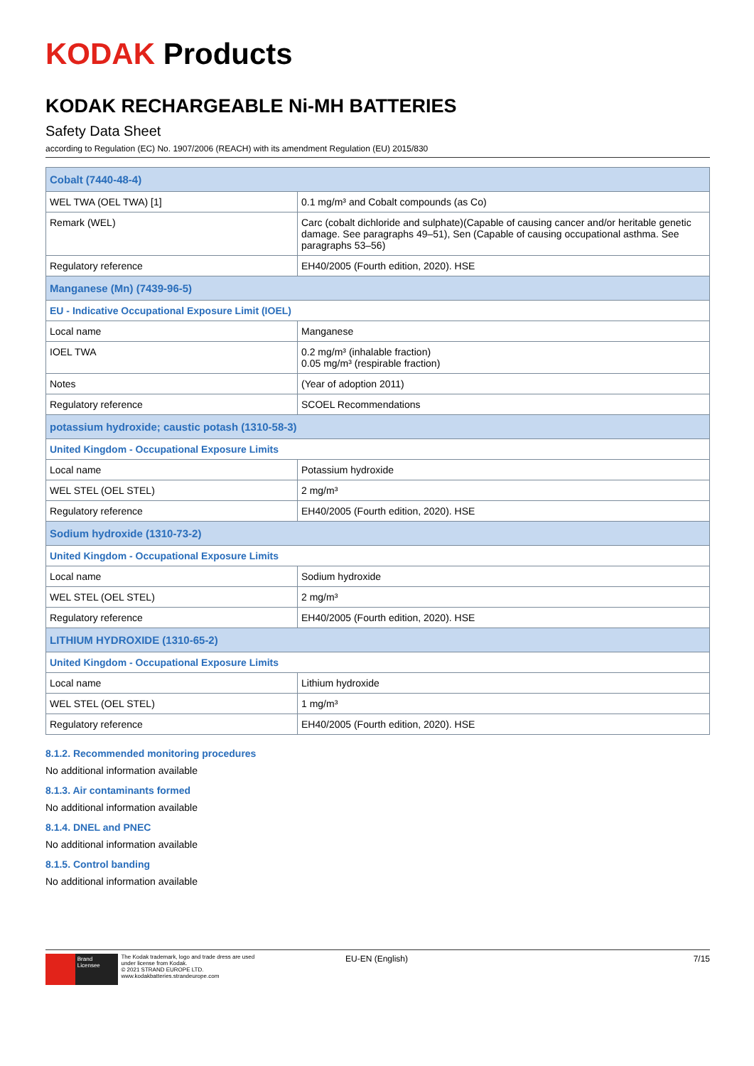KODAK Products
KODAK RECHARGEABLE Ni-MH BATTERIES
Safety Data Sheet
according to Regulation (EC) No. 1907/2006 (REACH) with its amendment Regulation (EU) 2015/830
| Cobalt (7440-48-4) | |
| WEL TWA (OEL TWA) [1] | 0.1 mg/m³ and Cobalt compounds (as Co) |
| Remark (WEL) | Carc (cobalt dichloride and sulphate)(Capable of causing cancer and/or heritable genetic damage. See paragraphs 49–51), Sen (Capable of causing occupational asthma. See paragraphs 53–56) |
| Regulatory reference | EH40/2005 (Fourth edition, 2020). HSE |
| Manganese (Mn) (7439-96-5) | |
| EU - Indicative Occupational Exposure Limit (IOEL) | |
| Local name | Manganese |
| IOEL TWA | 0.2 mg/m³ (inhalable fraction) 0.05 mg/m³ (respirable fraction) |
| Notes | (Year of adoption 2011) |
| Regulatory reference | SCOEL Recommendations |
| potassium hydroxide; caustic potash (1310-58-3) | |
| United Kingdom - Occupational Exposure Limits | |
| Local name | Potassium hydroxide |
| WEL STEL (OEL STEL) | 2 mg/m³ |
| Regulatory reference | EH40/2005 (Fourth edition, 2020). HSE |
| Sodium hydroxide (1310-73-2) | |
| United Kingdom - Occupational Exposure Limits | |
| Local name | Sodium hydroxide |
| WEL STEL (OEL STEL) | 2 mg/m³ |
| Regulatory reference | EH40/2005 (Fourth edition, 2020). HSE |
| LITHIUM HYDROXIDE (1310-65-2) | |
| United Kingdom - Occupational Exposure Limits | |
| Local name | Lithium hydroxide |
| WEL STEL (OEL STEL) | 1 mg/m³ |
| Regulatory reference | EH40/2005 (Fourth edition, 2020). HSE |
8.1.2. Recommended monitoring procedures
No additional information available
8.1.3. Air contaminants formed
No additional information available
8.1.4. DNEL and PNEC
No additional information available
8.1.5. Control banding
No additional information available
Brand Licensee
The Kodak trademark, logo and trade dress are used under license from Kodak.
© 2021 STRAND EUROPE LTD.
www.kodakbatteries.strandeurope.com
EU-EN (English) 7/15